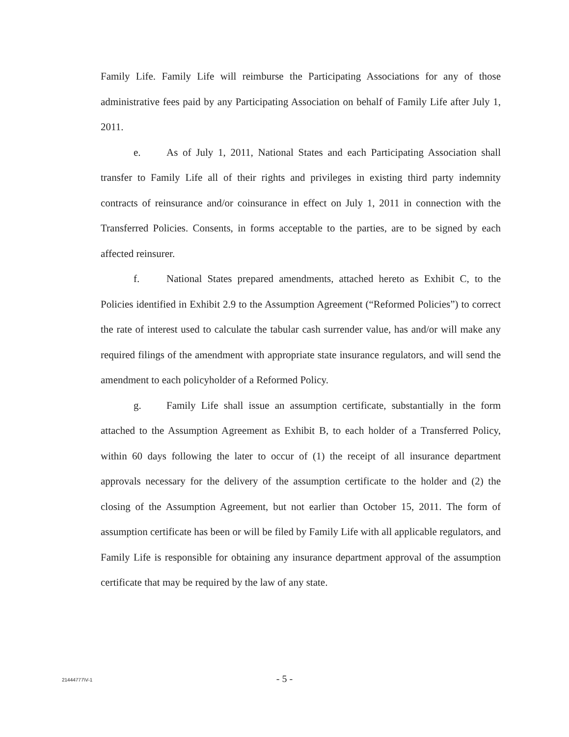Family Life. Family Life will reimburse the Participating Associations for any of those administrative fees paid by any Participating Association on behalf of Family Life after July 1, 2011.
e. As of July 1, 2011, National States and each Participating Association shall transfer to Family Life all of their rights and privileges in existing third party indemnity contracts of reinsurance and/or coinsurance in effect on July 1, 2011 in connection with the Transferred Policies. Consents, in forms acceptable to the parties, are to be signed by each affected reinsurer.
f. National States prepared amendments, attached hereto as Exhibit C, to the Policies identified in Exhibit 2.9 to the Assumption Agreement (“Reformed Policies”) to correct the rate of interest used to calculate the tabular cash surrender value, has and/or will make any required filings of the amendment with appropriate state insurance regulators, and will send the amendment to each policyholder of a Reformed Policy.
g. Family Life shall issue an assumption certificate, substantially in the form attached to the Assumption Agreement as Exhibit B, to each holder of a Transferred Policy, within 60 days following the later to occur of (1) the receipt of all insurance department approvals necessary for the delivery of the assumption certificate to the holder and (2) the closing of the Assumption Agreement, but not earlier than October 15, 2011. The form of assumption certificate has been or will be filed by Family Life with all applicable regulators, and Family Life is responsible for obtaining any insurance department approval of the assumption certificate that may be required by the law of any state.
- 5 -
21444777\V-1